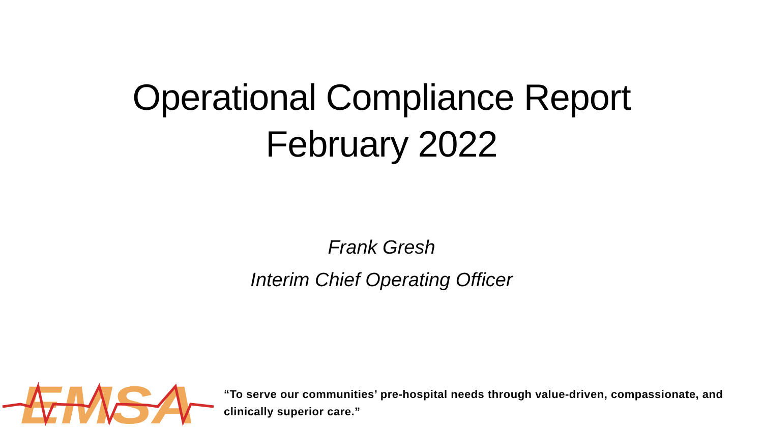Operational Compliance Report
February 2022
Frank Gresh
Interim Chief Operating Officer
EMSA
“To serve our communities’ pre-hospital needs through value-driven, compassionate, and clinically superior care.”